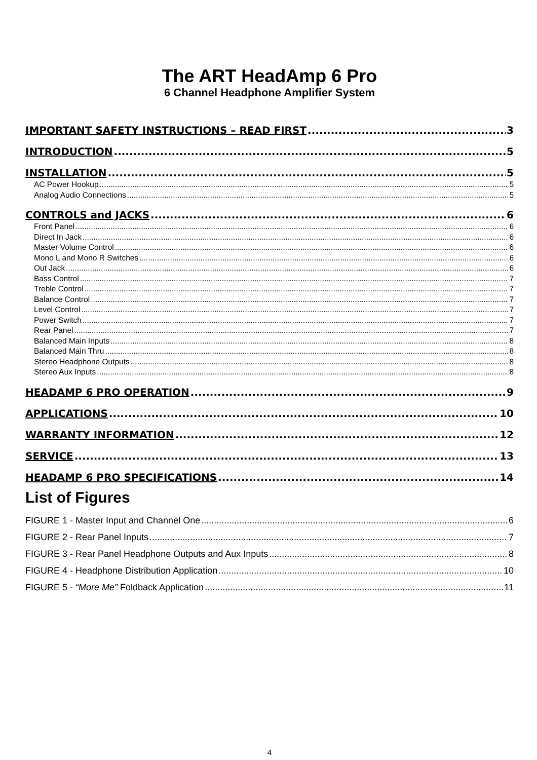The ART HeadAmp 6 Pro
6 Channel Headphone Amplifier System
IMPORTANT SAFETY INSTRUCTIONS – READ FIRST 3
INTRODUCTION 5
INSTALLATION 5
AC Power Hookup 5
Analog Audio Connections 5
CONTROLS and JACKS 6
Front Panel 6
Direct In Jack 6
Master Volume Control 6
Mono L and Mono R Switches 6
Out Jack 6
Bass Control 7
Treble Control 7
Balance Control 7
Level Control 7
Power Switch 7
Rear Panel 7
Balanced Main Inputs 8
Balanced Main Thru 8
Stereo Headphone Outputs 8
Stereo Aux Inputs 8
HEADAMP 6 PRO OPERATION 9
APPLICATIONS 10
WARRANTY INFORMATION 12
SERVICE 13
HEADAMP 6 PRO SPECIFICATIONS 14
List of Figures
FIGURE 1 - Master Input and Channel One 6
FIGURE 2 - Rear Panel Inputs 7
FIGURE 3 - Rear Panel Headphone Outputs and Aux Inputs 8
FIGURE 4 - Headphone Distribution Application 10
FIGURE 5 - “More Me” Foldback Application 11
4